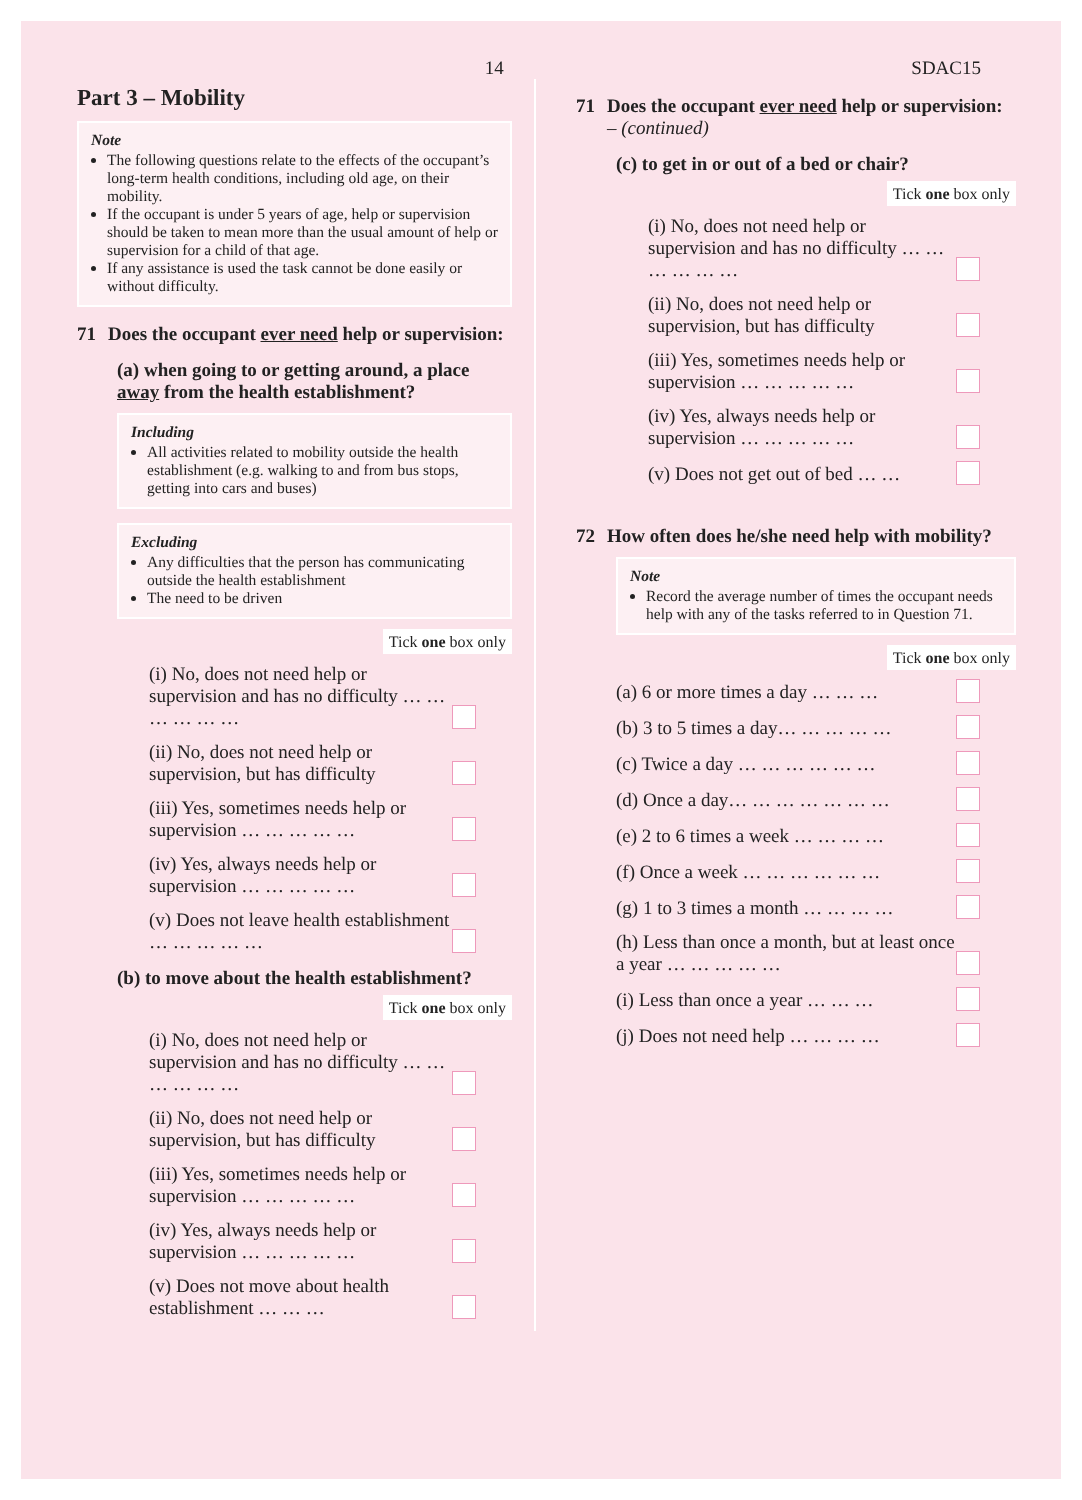14 SDAC15
Part 3 – Mobility
Note
The following questions relate to the effects of the occupant’s long-term health conditions, including old age, on their mobility.
If the occupant is under 5 years of age, help or supervision should be taken to mean more than the usual amount of help or supervision for a child of that age.
If any assistance is used the task cannot be done easily or without difficulty.
71 Does the occupant ever need help or supervision:
(a) when going to or getting around, a place away from the health establishment?
Including
All activities related to mobility outside the health establishment (e.g. walking to and from bus stops, getting into cars and buses)
Excluding
Any difficulties that the person has communicating outside the health establishment
The need to be driven
Tick one box only
(i) No, does not need help or supervision and has no difficulty … … … … … …
(ii) No, does not need help or supervision, but has difficulty
(iii) Yes, sometimes needs help or supervision … … … … …
(iv) Yes, always needs help or supervision … … … … …
(v) Does not leave health establishment … … … … …
(b) to move about the health establishment?
Tick one box only
(i) No, does not need help or supervision and has no difficulty … … … … … …
(ii) No, does not need help or supervision, but has difficulty
(iii) Yes, sometimes needs help or supervision … … … … …
(iv) Yes, always needs help or supervision … … … … …
(v) Does not move about health establishment … … …
71 Does the occupant ever need help or supervision: – (continued)
(c) to get in or out of a bed or chair?
Tick one box only
(i) No, does not need help or supervision and has no difficulty … … … … … …
(ii) No, does not need help or supervision, but has difficulty
(iii) Yes, sometimes needs help or supervision … … … … …
(iv) Yes, always needs help or supervision … … … … …
(v) Does not get out of bed … …
72 How often does he/she need help with mobility?
Note
Record the average number of times the occupant needs help with any of the tasks referred to in Question 71.
Tick one box only
(a) 6 or more times a day … … …
(b) 3 to 5 times a day… … … … …
(c) Twice a day … … … … … …
(d) Once a day… … … … … … …
(e) 2 to 6 times a week … … … …
(f) Once a week … … … … … …
(g) 1 to 3 times a month … … … …
(h) Less than once a month, but at least once a year … … … … …
(i) Less than once a year … … …
(j) Does not need help … … … …